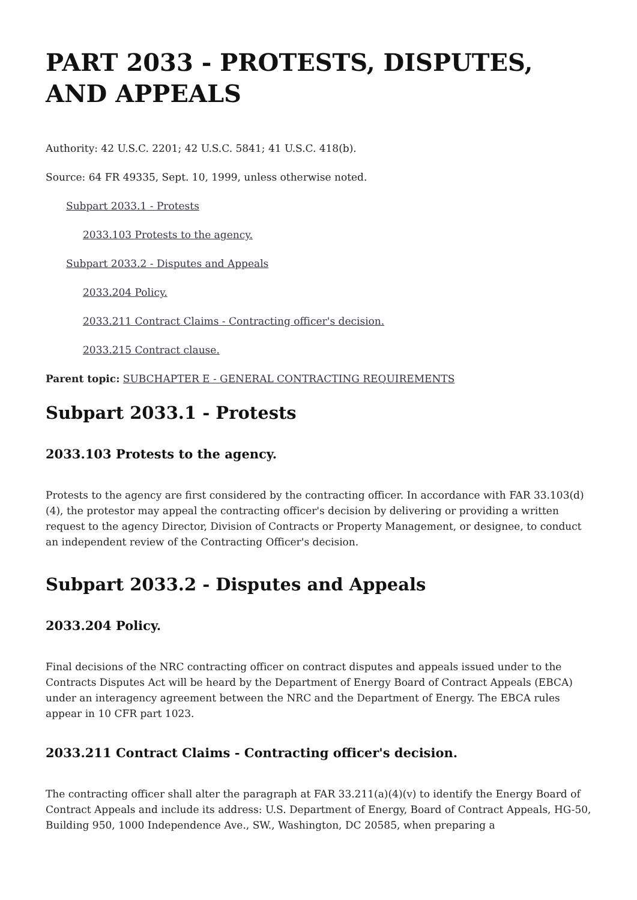PART 2033 - PROTESTS, DISPUTES, AND APPEALS
Authority: 42 U.S.C. 2201; 42 U.S.C. 5841; 41 U.S.C. 418(b).
Source: 64 FR 49335, Sept. 10, 1999, unless otherwise noted.
Subpart 2033.1 - Protests
2033.103 Protests to the agency.
Subpart 2033.2 - Disputes and Appeals
2033.204 Policy.
2033.211 Contract Claims - Contracting officer's decision.
2033.215 Contract clause.
Parent topic: SUBCHAPTER E - GENERAL CONTRACTING REQUIREMENTS
Subpart 2033.1 - Protests
2033.103 Protests to the agency.
Protests to the agency are first considered by the contracting officer. In accordance with FAR 33.103(d)(4), the protestor may appeal the contracting officer's decision by delivering or providing a written request to the agency Director, Division of Contracts or Property Management, or designee, to conduct an independent review of the Contracting Officer's decision.
Subpart 2033.2 - Disputes and Appeals
2033.204 Policy.
Final decisions of the NRC contracting officer on contract disputes and appeals issued under to the Contracts Disputes Act will be heard by the Department of Energy Board of Contract Appeals (EBCA) under an interagency agreement between the NRC and the Department of Energy. The EBCA rules appear in 10 CFR part 1023.
2033.211 Contract Claims - Contracting officer's decision.
The contracting officer shall alter the paragraph at FAR 33.211(a)(4)(v) to identify the Energy Board of Contract Appeals and include its address: U.S. Department of Energy, Board of Contract Appeals, HG-50, Building 950, 1000 Independence Ave., SW., Washington, DC 20585, when preparing a